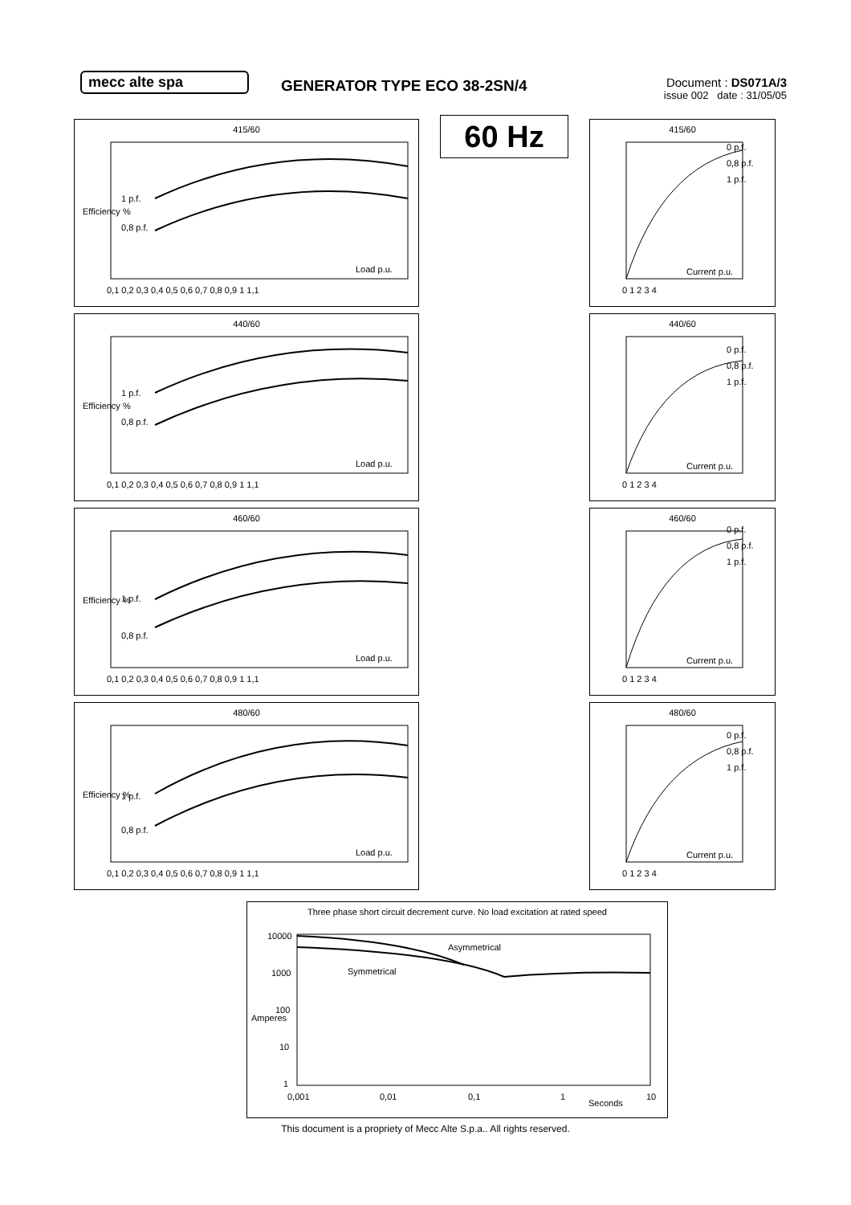mecc alte spa
GENERATOR TYPE ECO 38-2SN/4
Document : DS071A/3
issue 002 date : 31/05/05
60 Hz
415/60
Efficiency %
1 p.f.
0,8 p.f.
Load p.u.
0,1 0,2 0,3 0,4 0,5 0,6 0,7 0,8 0,9 1 1,1
415/60
0 p.f.
0,8 p.f.
1 p.f.
Current p.u.
0 1 2 3 4
440/60
Efficiency %
1 p.f.
0,8 p.f.
Load p.u.
0,1 0,2 0,3 0,4 0,5 0,6 0,7 0,8 0,9 1 1,1
440/60
0 p.f.
0,8 p.f.
1 p.f.
Current p.u.
0 1 2 3 4
460/60
Efficiency %
1 p.f.
0,8 p.f.
Load p.u.
0,1 0,2 0,3 0,4 0,5 0,6 0,7 0,8 0,9 1 1,1
460/60
0 p.f.
0,8 p.f.
1 p.f.
Current p.u.
0 1 2 3 4
480/60
Efficiency %
1 p.f.
0,8 p.f.
Load p.u.
0,1 0,2 0,3 0,4 0,5 0,6 0,7 0,8 0,9 1 1,1
480/60
0 p.f.
0,8 p.f.
1 p.f.
Current p.u.
0 1 2 3 4
Three phase short circuit decrement curve. No load excitation at rated speed
Asymmetrical
Symmetrical
Amperes
10000
1000
100
10
1
0,001
0,01
0,1
1
Seconds
10
This document is a propriety of Mecc Alte S.p.a.. All rights reserved.